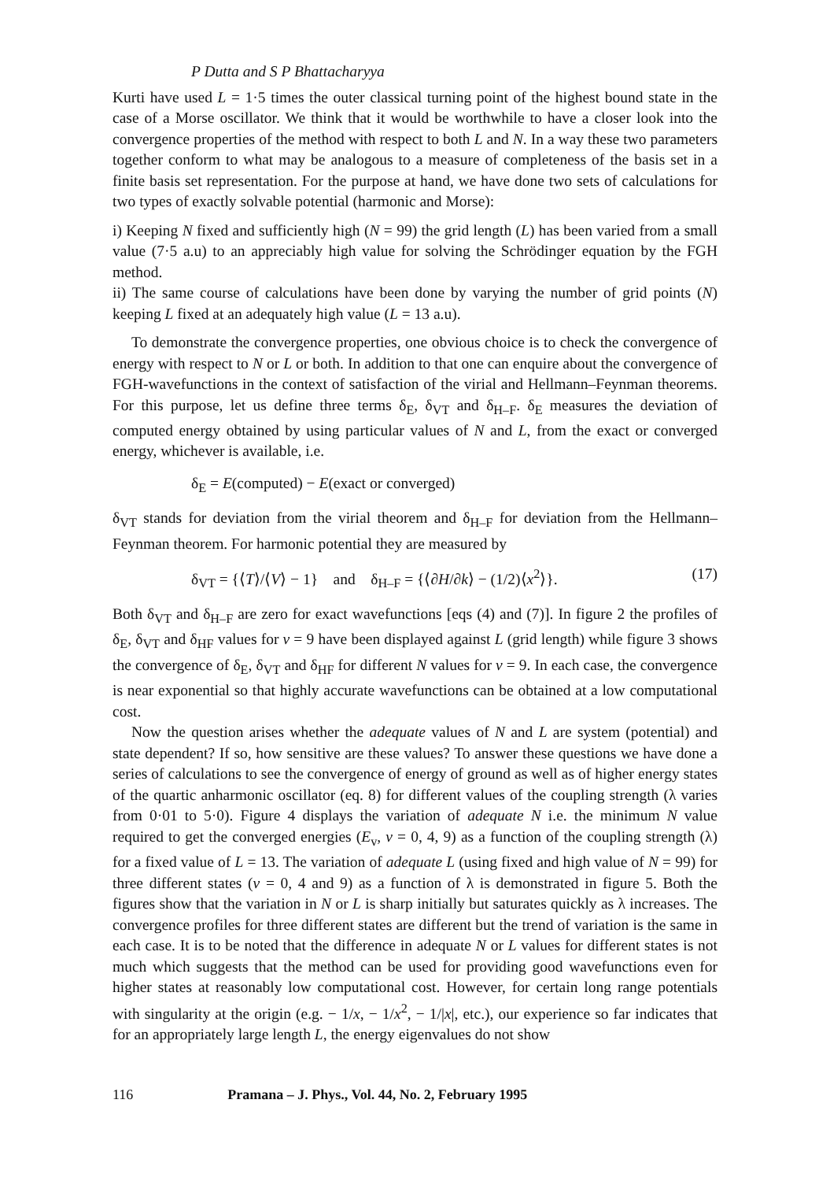P Dutta and S P Bhattacharyya
Kurti have used L = 1·5 times the outer classical turning point of the highest bound state in the case of a Morse oscillator. We think that it would be worthwhile to have a closer look into the convergence properties of the method with respect to both L and N. In a way these two parameters together conform to what may be analogous to a measure of completeness of the basis set in a finite basis set representation. For the purpose at hand, we have done two sets of calculations for two types of exactly solvable potential (harmonic and Morse):
i) Keeping N fixed and sufficiently high (N = 99) the grid length (L) has been varied from a small value (7·5 a.u) to an appreciably high value for solving the Schrödinger equation by the FGH method.
ii) The same course of calculations have been done by varying the number of grid points (N) keeping L fixed at an adequately high value (L = 13 a.u).
To demonstrate the convergence properties, one obvious choice is to check the convergence of energy with respect to N or L or both. In addition to that one can enquire about the convergence of FGH-wavefunctions in the context of satisfaction of the virial and Hellmann–Feynman theorems. For this purpose, let us define three terms δ<sub>E</sub>, δ<sub>VT</sub> and δ<sub>H–F</sub>. δ<sub>E</sub> measures the deviation of computed energy obtained by using particular values of N and L, from the exact or converged energy, whichever is available, i.e.
δ<sub>E</sub> = E(computed) − E(exact or converged)
δ<sub>VT</sub> stands for deviation from the virial theorem and δ<sub>H–F</sub> for deviation from the Hellmann–Feynman theorem. For harmonic potential they are measured by
δ<sub>VT</sub> = {⟨T⟩/⟨V⟩ − 1} and δ<sub>H–F</sub> = {⟨∂H/∂k⟩ − (1/2)⟨x<sup>2</sup>⟩}. (17)
Both δ<sub>VT</sub> and δ<sub>H–F</sub> are zero for exact wavefunctions [eqs (4) and (7)]. In figure 2 the profiles of δ<sub>E</sub>, δ<sub>VT</sub> and δ<sub>HF</sub> values for v = 9 have been displayed against L (grid length) while figure 3 shows the convergence of δ<sub>E</sub>, δ<sub>VT</sub> and δ<sub>HF</sub> for different N values for v = 9. In each case, the convergence is near exponential so that highly accurate wavefunctions can be obtained at a low computational cost.
Now the question arises whether the adequate values of N and L are system (potential) and state dependent? If so, how sensitive are these values? To answer these questions we have done a series of calculations to see the convergence of energy of ground as well as of higher energy states of the quartic anharmonic oscillator (eq. 8) for different values of the coupling strength (λ varies from 0·01 to 5·0). Figure 4 displays the variation of adequate N i.e. the minimum N value required to get the converged energies (E<sub>v</sub>, v = 0, 4, 9) as a function of the coupling strength (λ) for a fixed value of L = 13. The variation of adequate L (using fixed and high value of N = 99) for three different states (v = 0, 4 and 9) as a function of λ is demonstrated in figure 5. Both the figures show that the variation in N or L is sharp initially but saturates quickly as λ increases. The convergence profiles for three different states are different but the trend of variation is the same in each case. It is to be noted that the difference in adequate N or L values for different states is not much which suggests that the method can be used for providing good wavefunctions even for higher states at reasonably low computational cost. However, for certain long range potentials with singularity at the origin (e.g. − 1/x, − 1/x<sup>2</sup>, − 1/|x|, etc.), our experience so far indicates that for an appropriately large length L, the energy eigenvalues do not show
116 Pramana – J. Phys., Vol. 44, No. 2, February 1995